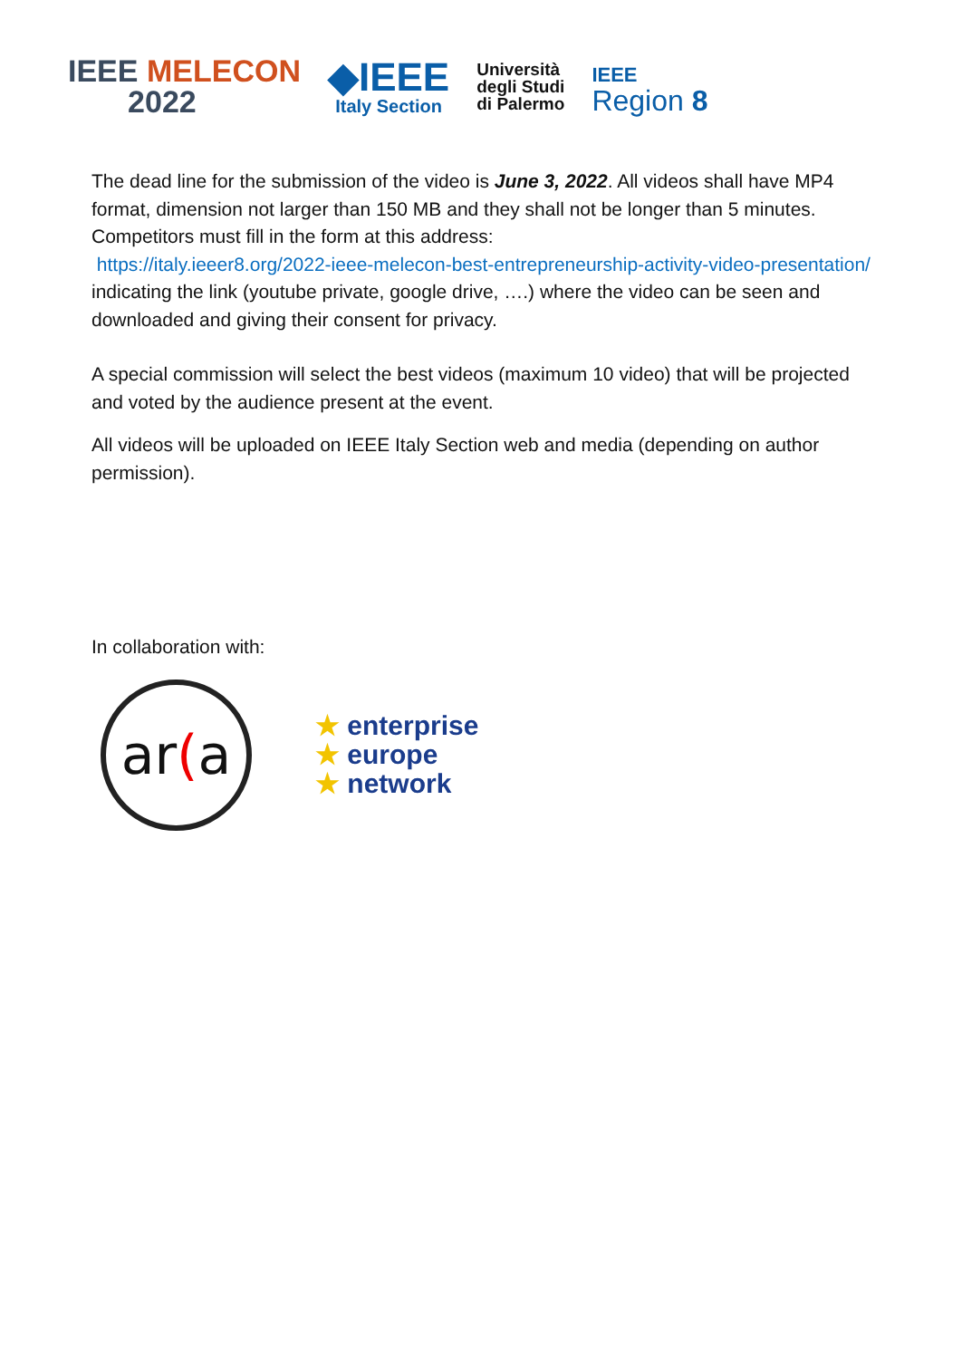IEEE MELECON
2022
◆IEEE
Italy Section
Università
degli Studi
di Palermo
IEEE
Region 8
The dead line for the submission of the video is June 3, 2022. All videos shall have MP4 format, dimension not larger than 150 MB and they shall not be longer than 5 minutes.
Competitors must fill in the form at this address:
https://italy.ieeer8.org/2022-ieee-melecon-best-entrepreneurship-activity-video-presentation/
indicating the link (youtube private, google drive, ….) where the video can be seen and downloaded and giving their consent for privacy.
A special commission will select the best videos (maximum 10 video) that will be projected and voted by the audience present at the event.
All videos will be uploaded on IEEE Italy Section web and media (depending on author permission).
In collaboration with:
ar (a
★ enterprise
★ europe
★ network